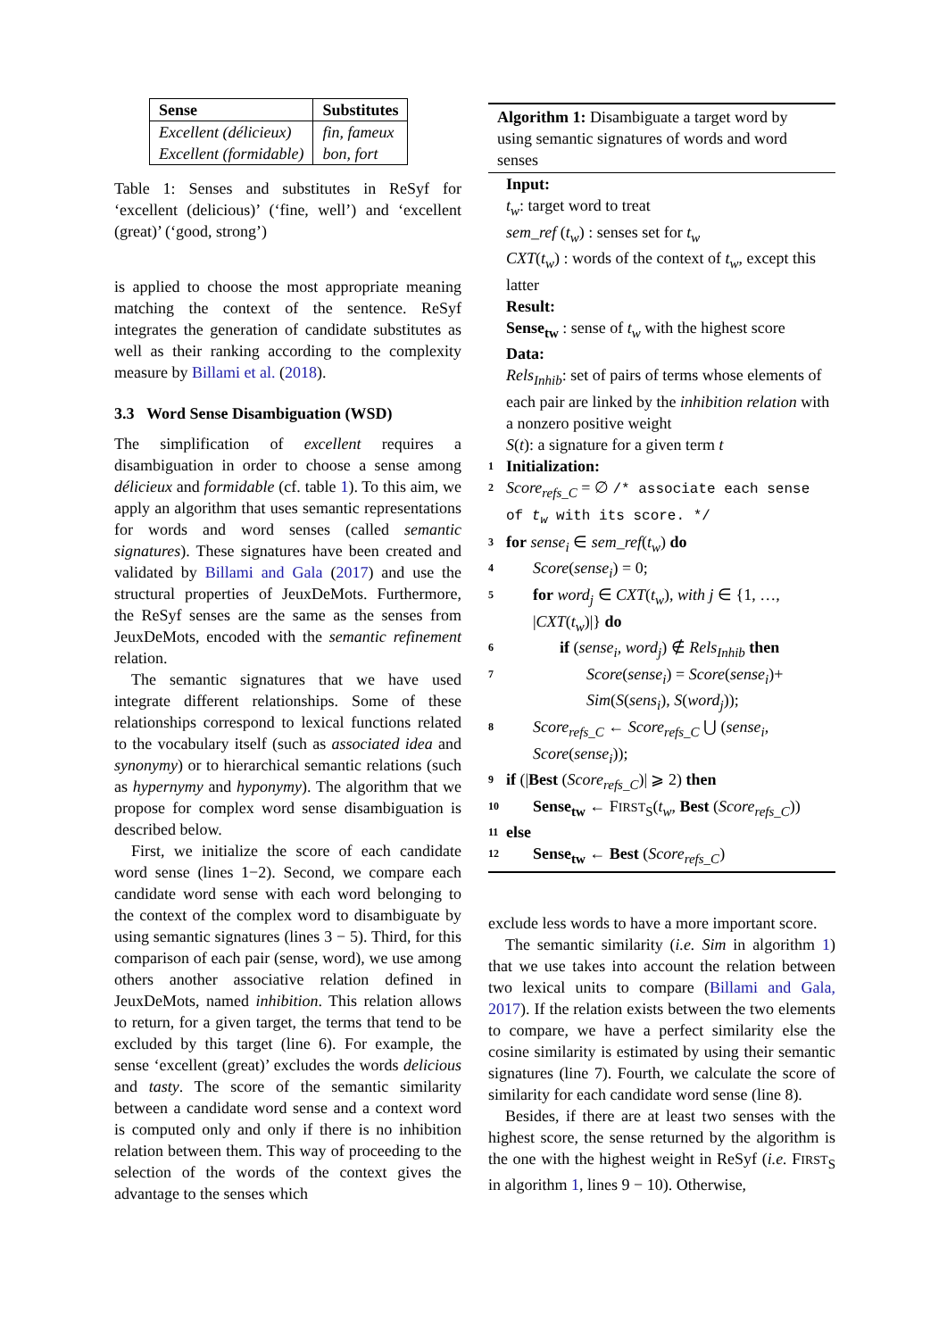| Sense | Substitutes |
| --- | --- |
| Excellent (délicieux) | fin, fameux |
| Excellent (formidable) | bon, fort |
Table 1: Senses and substitutes in ReSyf for ‘excellent (delicious)’ (‘fine, well’) and ‘excellent (great)’ (‘good, strong’)
is applied to choose the most appropriate meaning matching the context of the sentence. ReSyf integrates the generation of candidate substitutes as well as their ranking according to the complexity measure by Billami et al. (2018).
3.3 Word Sense Disambiguation (WSD)
The simplification of excellent requires a disambiguation in order to choose a sense among délicieux and formidable (cf. table 1). To this aim, we apply an algorithm that uses semantic representations for words and word senses (called semantic signatures). These signatures have been created and validated by Billami and Gala (2017) and use the structural properties of JeuxDeMots. Furthermore, the ReSyf senses are the same as the senses from JeuxDeMots, encoded with the semantic refinement relation.
The semantic signatures that we have used integrate different relationships. Some of these relationships correspond to lexical functions related to the vocabulary itself (such as associated idea and synonymy) or to hierarchical semantic relations (such as hypernymy and hyponymy). The algorithm that we propose for complex word sense disambiguation is described below.
First, we initialize the score of each candidate word sense (lines 1−2). Second, we compare each candidate word sense with each word belonging to the context of the complex word to disambiguate by using semantic signatures (lines 3 − 5). Third, for this comparison of each pair (sense, word), we use among others another associative relation defined in JeuxDeMots, named inhibition. This relation allows to return, for a given target, the terms that tend to be excluded by this target (line 6). For example, the sense ‘excellent (great)’ excludes the words delicious and tasty. The score of the semantic similarity between a candidate word sense and a context word is computed only and only if there is no inhibition relation between them. This way of proceeding to the selection of the words of the context gives the advantage to the senses which
Algorithm 1: Disambiguate a target word by using semantic signatures of words and word senses
Input:
t<sub>w</sub>: target word to treat
sem_ref (t<sub>w</sub>) : senses set for t<sub>w</sub>
CXT(t<sub>w</sub>) : words of the context of t<sub>w</sub>, except this latter
Result:
Sense<sub>tw</sub> : sense of t<sub>w</sub> with the highest score
Data:
Rels<sub>Inhib</sub>: set of pairs of terms whose elements of each pair are linked by the inhibition relation with a nonzero positive weight
S(t): a signature for a given term t
1 Initialization:
2 Score<sub>refs_C</sub> = ∅ /* associate each sense of t<sub>w</sub> with its score. */
3 for sense<sub>i</sub> ∈ sem_ref(t<sub>w</sub>) do
4 Score(sense<sub>i</sub>) = 0;
5 for word<sub>j</sub> ∈ CXT(t<sub>w</sub>), with j ∈ {1, …, |CXT(t<sub>w</sub>)|} do
6 if (sense<sub>i</sub>, word<sub>j</sub>) ∉ Rels<sub>Inhib</sub> then
7 Score(sense<sub>i</sub>) = Score(sense<sub>i</sub>)+ Sim(S(sens<sub>i</sub>), S(word<sub>j</sub>));
8 Score<sub>refs_C</sub> ← Score<sub>refs_C</sub> ⋃ (sense<sub>i</sub>, Score(sense<sub>i</sub>));
9 if (|Best (Score<sub>refs_C</sub>)| ⩾ 2) then
10 Sense<sub>tw</sub> ← FIRST<sub>S</sub>(t<sub>w</sub>, Best (Score<sub>refs_C</sub>))
11 else
12 Sense<sub>tw</sub> ← Best (Score<sub>refs_C</sub>)
exclude less words to have a more important score.
The semantic similarity (i.e. Sim in algorithm 1) that we use takes into account the relation between two lexical units to compare (Billami and Gala, 2017). If the relation exists between the two elements to compare, we have a perfect similarity else the cosine similarity is estimated by using their semantic signatures (line 7). Fourth, we calculate the score of similarity for each candidate word sense (line 8).
Besides, if there are at least two senses with the highest score, the sense returned by the algorithm is the one with the highest weight in ReSyf (i.e. FIRST<sub>S</sub> in algorithm 1, lines 9 − 10). Otherwise,